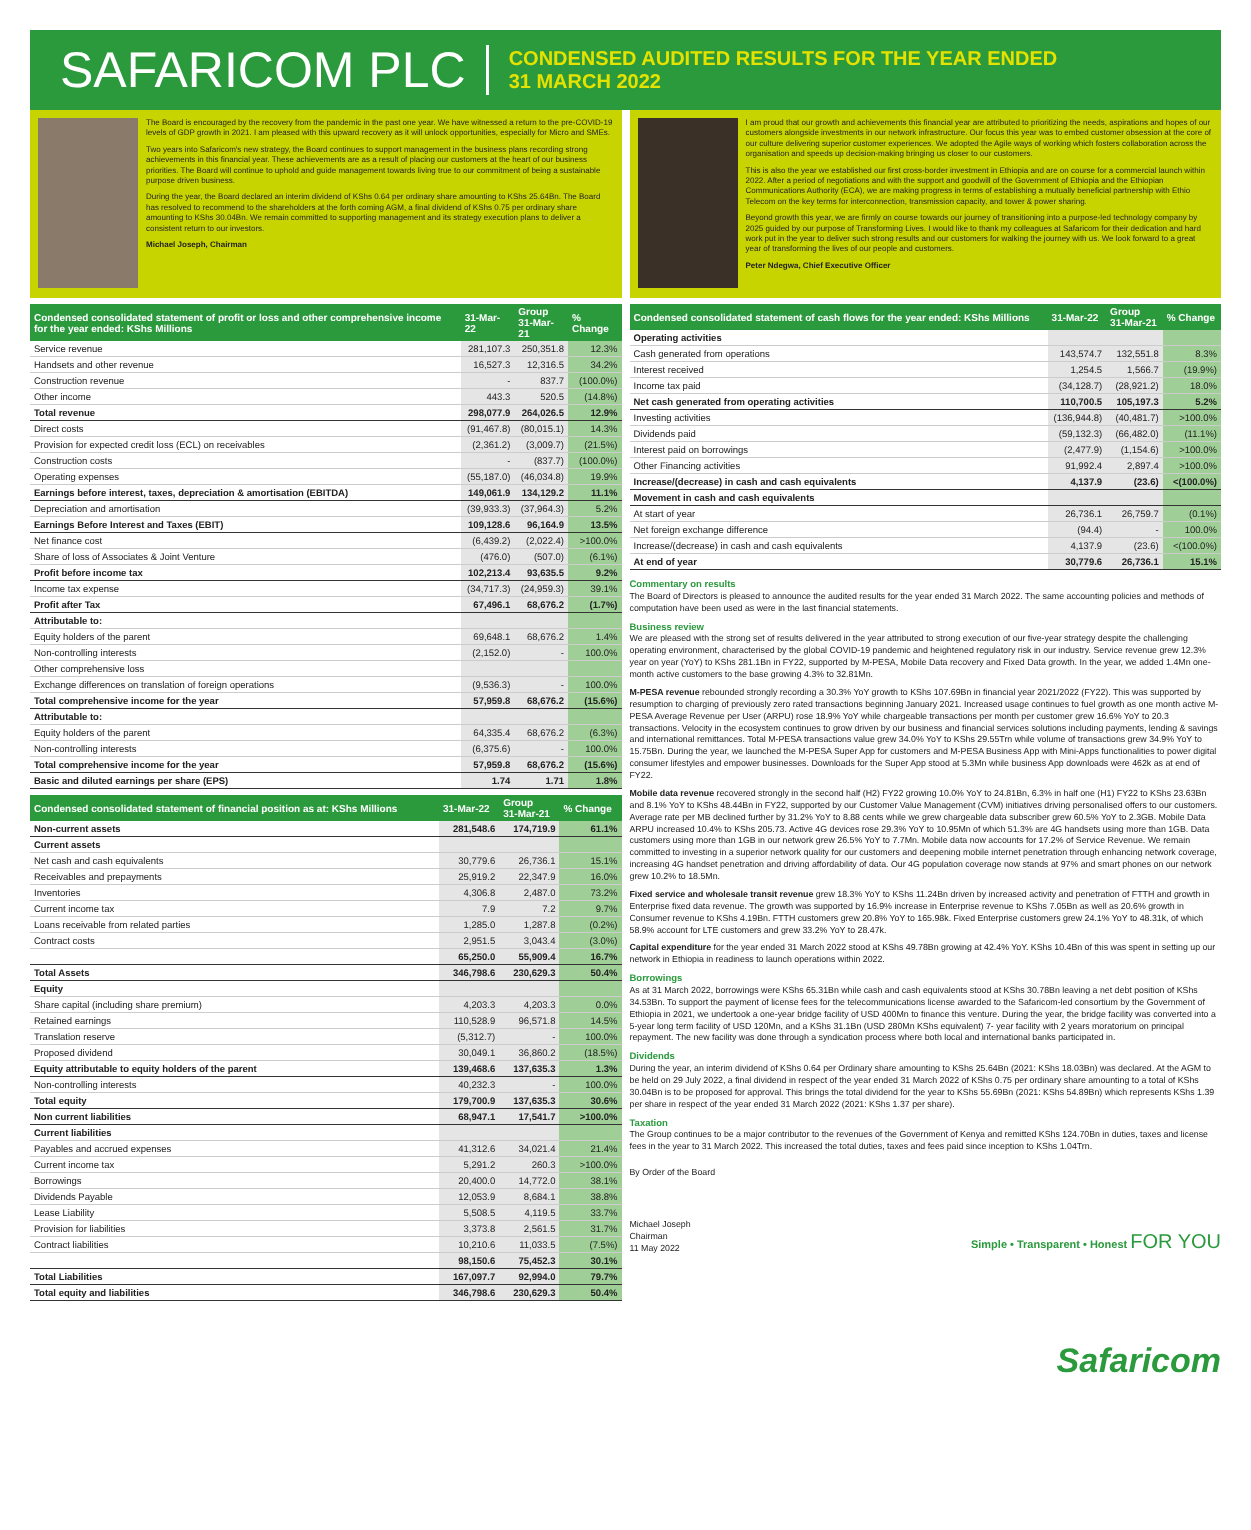SAFARICOM PLC
CONDENSED AUDITED RESULTS FOR THE YEAR ENDED
31 MARCH 2022
The Board is encouraged by the recovery from the pandemic in the past one year. We have witnessed a return to the pre-COVID-19 levels of GDP growth in 2021. I am pleased with this upward recovery as it will unlock opportunities, especially for Micro and SMEs.
Two years into Safaricom's new strategy, the Board continues to support management in the business plans recording strong achievements in this financial year. These achievements are as a result of placing our customers at the heart of our business priorities. The Board will continue to uphold and guide management towards living true to our commitment of being a sustainable purpose driven business.
During the year, the Board declared an interim dividend of KShs 0.64 per ordinary share amounting to KShs 25.64Bn. The Board has resolved to recommend to the shareholders at the forth coming AGM, a final dividend of KShs 0.75 per ordinary share amounting to KShs 30.04Bn. We remain committed to supporting management and its strategy execution plans to deliver a consistent return to our investors.
Michael Joseph, Chairman
| Condensed consolidated statement of profit or loss and other comprehensive income for the year ended: KShs Millions | 31-Mar-22 | Group 31-Mar-21 | % Change |
| --- | --- | --- | --- |
| Service revenue | 281,107.3 | 250,351.8 | 12.3% |
| Handsets and other revenue | 16,527.3 | 12,316.5 | 34.2% |
| Construction revenue | - | 837.7 | (100.0%) |
| Other income | 443.3 | 520.5 | (14.8%) |
| Total revenue | 298,077.9 | 264,026.5 | 12.9% |
| Direct costs | (91,467.8) | (80,015.1) | 14.3% |
| Provision for expected credit loss (ECL) on receivables | (2,361.2) | (3,009.7) | (21.5%) |
| Construction costs | - | (837.7) | (100.0%) |
| Operating expenses | (55,187.0) | (46,034.8) | 19.9% |
| Earnings before interest, taxes, depreciation & amortisation (EBITDA) | 149,061.9 | 134,129.2 | 11.1% |
| Depreciation and amortisation | (39,933.3) | (37,964.3) | 5.2% |
| Earnings Before Interest and Taxes (EBIT) | 109,128.6 | 96,164.9 | 13.5% |
| Net finance cost | (6,439.2) | (2,022.4) | >100.0% |
| Share of loss of Associates & Joint Venture | (476.0) | (507.0) | (6.1%) |
| Profit before income tax | 102,213.4 | 93,635.5 | 9.2% |
| Income tax expense | (34,717.3) | (24,959.3) | 39.1% |
| Profit after Tax | 67,496.1 | 68,676.2 | (1.7%) |
| Attributable to: | | | |
| Equity holders of the parent | 69,648.1 | 68,676.2 | 1.4% |
| Non-controlling interests | (2,152.0) | - | 100.0% |
| Other comprehensive loss | | | |
| Exchange differences on translation of foreign operations | (9,536.3) | - | 100.0% |
| Total comprehensive income for the year | 57,959.8 | 68,676.2 | (15.6%) |
| Attributable to: | | | |
| Equity holders of the parent | 64,335.4 | 68,676.2 | (6.3%) |
| Non-controlling interests | (6,375.6) | - | 100.0% |
| Total comprehensive income for the year | 57,959.8 | 68,676.2 | (15.6%) |
| Basic and diluted earnings per share (EPS) | 1.74 | 1.71 | 1.8% |
| Condensed consolidated statement of financial position as at: KShs Millions | 31-Mar-22 | Group 31-Mar-21 | % Change |
| --- | --- | --- | --- |
| Non-current assets | 281,548.6 | 174,719.9 | 61.1% |
| Current assets | | | |
| Net cash and cash equivalents | 30,779.6 | 26,736.1 | 15.1% |
| Receivables and prepayments | 25,919.2 | 22,347.9 | 16.0% |
| Inventories | 4,306.8 | 2,487.0 | 73.2% |
| Current income tax | 7.9 | 7.2 | 9.7% |
| Loans receivable from related parties | 1,285.0 | 1,287.8 | (0.2%) |
| Contract costs | 2,951.5 | 3,043.4 | (3.0%) |
| | 65,250.0 | 55,909.4 | 16.7% |
| Total Assets | 346,798.6 | 230,629.3 | 50.4% |
| Equity | | | |
| Share capital (including share premium) | 4,203.3 | 4,203.3 | 0.0% |
| Retained earnings | 110,528.9 | 96,571.8 | 14.5% |
| Translation reserve | (5,312.7) | - | 100.0% |
| Proposed dividend | 30,049.1 | 36,860.2 | (18.5%) |
| Equity attributable to equity holders of the parent | 139,468.6 | 137,635.3 | 1.3% |
| Non-controlling interests | 40,232.3 | - | 100.0% |
| Total equity | 179,700.9 | 137,635.3 | 30.6% |
| Non current liabilities | 68,947.1 | 17,541.7 | >100.0% |
| Current liabilities | | | |
| Payables and accrued expenses | 41,312.6 | 34,021.4 | 21.4% |
| Current income tax | 5,291.2 | 260.3 | >100.0% |
| Borrowings | 20,400.0 | 14,772.0 | 38.1% |
| Dividends Payable | 12,053.9 | 8,684.1 | 38.8% |
| Lease Liability | 5,508.5 | 4,119.5 | 33.7% |
| Provision for liabilities | 3,373.8 | 2,561.5 | 31.7% |
| Contract liabilities | 10,210.6 | 11,033.5 | (7.5%) |
| | 98,150.6 | 75,452.3 | 30.1% |
| Total Liabilities | 167,097.7 | 92,994.0 | 79.7% |
| Total equity and liabilities | 346,798.6 | 230,629.3 | 50.4% |
I am proud that our growth and achievements this financial year are attributed to prioritizing the needs, aspirations and hopes of our customers alongside investments in our network infrastructure. Our focus this year was to embed customer obsession at the core of our culture delivering superior customer experiences. We adopted the Agile ways of working which fosters collaboration across the organisation and speeds up decision-making bringing us closer to our customers.
This is also the year we established our first cross-border investment in Ethiopia and are on course for a commercial launch within 2022. After a period of negotiations and with the support and goodwill of the Government of Ethiopia and the Ethiopian Communications Authority (ECA), we are making progress in terms of establishing a mutually beneficial partnership with Ethio Telecom on the key terms for interconnection, transmission capacity, and tower & power sharing.
Beyond growth this year, we are firmly on course towards our journey of transitioning into a purpose-led technology company by 2025 guided by our purpose of Transforming Lives. I would like to thank my colleagues at Safaricom for their dedication and hard work put in the year to deliver such strong results and our customers for walking the journey with us. We look forward to a great year of transforming the lives of our people and customers.
Peter Ndegwa, Chief Executive Officer
| Condensed consolidated statement of cash flows for the year ended: KShs Millions | 31-Mar-22 | Group 31-Mar-21 | % Change |
| --- | --- | --- | --- |
| Operating activities | | | |
| Cash generated from operations | 143,574.7 | 132,551.8 | 8.3% |
| Interest received | 1,254.5 | 1,566.7 | (19.9%) |
| Income tax paid | (34,128.7) | (28,921.2) | 18.0% |
| Net cash generated from operating activities | 110,700.5 | 105,197.3 | 5.2% |
| Investing activities | (136,944.8) | (40,481.7) | >100.0% |
| Dividends paid | (59,132.3) | (66,482.0) | (11.1%) |
| Interest paid on borrowings | (2,477.9) | (1,154.6) | >100.0% |
| Other Financing activities | 91,992.4 | 2,897.4 | >100.0% |
| Increase/(decrease) in cash and cash equivalents | 4,137.9 | (23.6) | <(100.0%) |
| Movement in cash and cash equivalents | | | |
| At start of year | 26,736.1 | 26,759.7 | (0.1%) |
| Net foreign exchange difference | (94.4) | - | 100.0% |
| Increase/(decrease) in cash and cash equivalents | 4,137.9 | (23.6) | <(100.0%) |
| At end of year | 30,779.6 | 26,736.1 | 15.1% |
Commentary on results
The Board of Directors is pleased to announce the audited results for the year ended 31 March 2022. The same accounting policies and methods of computation have been used as were in the last financial statements.
Business review
We are pleased with the strong set of results delivered in the year attributed to strong execution of our five-year strategy despite the challenging operating environment, characterised by the global COVID-19 pandemic and heightened regulatory risk in our industry. Service revenue grew 12.3% year on year (YoY) to KShs 281.1Bn in FY22, supported by M-PESA, Mobile Data recovery and Fixed Data growth. In the year, we added 1.4Mn one-month active customers to the base growing 4.3% to 32.81Mn.
M-PESA revenue rebounded strongly recording a 30.3% YoY growth to KShs 107.69Bn in financial year 2021/2022 (FY22). This was supported by resumption to charging of previously zero rated transactions beginning January 2021. Increased usage continues to fuel growth as one month active M-PESA Average Revenue per User (ARPU) rose 18.9% YoY while chargeable transactions per month per customer grew 16.6% YoY to 20.3 transactions. Velocity in the ecosystem continues to grow driven by our business and financial services solutions including payments, lending & savings and international remittances. Total M-PESA transactions value grew 34.0% YoY to KShs 29.55Trn while volume of transactions grew 34.9% YoY to 15.75Bn. During the year, we launched the M-PESA Super App for customers and M-PESA Business App with Mini-Apps functionalities to power digital consumer lifestyles and empower businesses. Downloads for the Super App stood at 5.3Mn while business App downloads were 462k as at end of FY22.
Mobile data revenue recovered strongly in the second half (H2) FY22 growing 10.0% YoY to 24.81Bn, 6.3% in half one (H1) FY22 to KShs 23.63Bn and 8.1% YoY to KShs 48.44Bn in FY22, supported by our Customer Value Management (CVM) initiatives driving personalised offers to our customers. Average rate per MB declined further by 31.2% YoY to 8.88 cents while we grew chargeable data subscriber grew 60.5% YoY to 2.3GB. Mobile Data ARPU increased 10.4% to KShs 205.73. Active 4G devices rose 29.3% YoY to 10.95Mn of which 51.3% are 4G handsets using more than 1GB. Data customers using more than 1GB in our network grew 26.5% YoY to 7.7Mn. Mobile data now accounts for 17.2% of Service Revenue. We remain committed to investing in a superior network quality for our customers and deepening mobile internet penetration through enhancing network coverage, increasing 4G handset penetration and driving affordability of data. Our 4G population coverage now stands at 97% and smart phones on our network grew 10.2% to 18.5Mn.
Fixed service and wholesale transit revenue grew 18.3% YoY to KShs 11.24Bn driven by increased activity and penetration of FTTH and growth in Enterprise fixed data revenue. The growth was supported by 16.9% increase in Enterprise revenue to KShs 7.05Bn as well as 20.6% growth in Consumer revenue to KShs 4.19Bn. FTTH customers grew 20.8% YoY to 165.98k. Fixed Enterprise customers grew 24.1% YoY to 48.31k, of which 58.9% account for LTE customers and grew 33.2% YoY to 28.47k.
Capital expenditure for the year ended 31 March 2022 stood at KShs 49.78Bn growing at 42.4% YoY. KShs 10.4Bn of this was spent in setting up our network in Ethiopia in readiness to launch operations within 2022.
Borrowings
As at 31 March 2022, borrowings were KShs 65.31Bn while cash and cash equivalents stood at KShs 30.78Bn leaving a net debt position of KShs 34.53Bn. To support the payment of license fees for the telecommunications license awarded to the Safaricom-led consortium by the Government of Ethiopia in 2021, we undertook a one-year bridge facility of USD 400Mn to finance this venture. During the year, the bridge facility was converted into a 5-year long term facility of USD 120Mn, and a KShs 31.1Bn (USD 280Mn KShs equivalent) 7- year facility with 2 years moratorium on principal repayment. The new facility was done through a syndication process where both local and international banks participated in.
Dividends
During the year, an interim dividend of KShs 0.64 per Ordinary share amounting to KShs 25.64Bn (2021: KShs 18.03Bn) was declared. At the AGM to be held on 29 July 2022, a final dividend in respect of the year ended 31 March 2022 of KShs 0.75 per ordinary share amounting to a total of KShs 30.04Bn is to be proposed for approval. This brings the total dividend for the year to KShs 55.69Bn (2021: KShs 54.89Bn) which represents KShs 1.39 per share in respect of the year ended 31 March 2022 (2021: KShs 1.37 per share).
Taxation
The Group continues to be a major contributor to the revenues of the Government of Kenya and remitted KShs 124.70Bn in duties, taxes and license fees in the year to 31 March 2022. This increased the total duties, taxes and fees paid since inception to KShs 1.04Trn.
By Order of the Board
Michael Joseph
Chairman
11 May 2022
Simple • Transparent • Honest FOR YOU
Safaricom